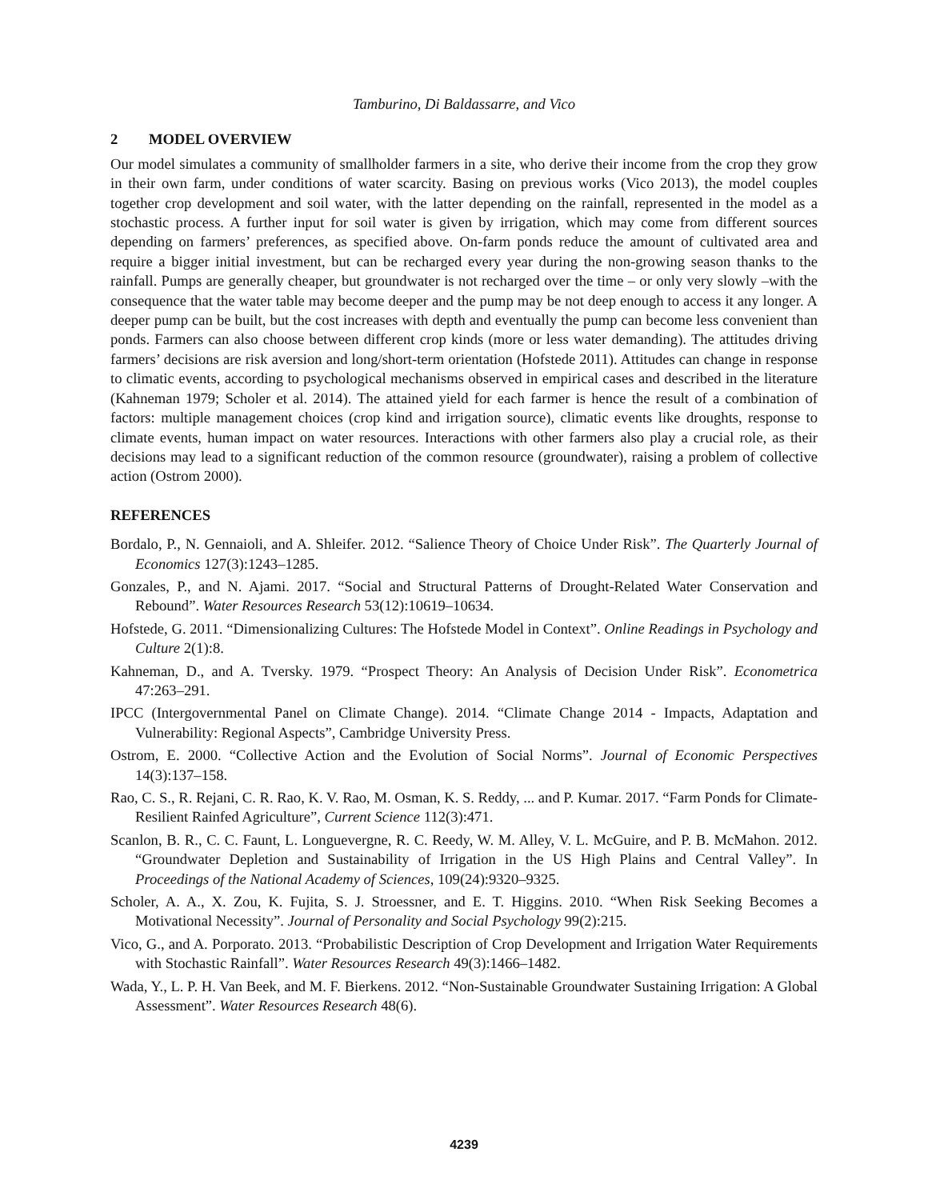Tamburino, Di Baldassarre, and Vico
2 MODEL OVERVIEW
Our model simulates a community of smallholder farmers in a site, who derive their income from the crop they grow in their own farm, under conditions of water scarcity. Basing on previous works (Vico 2013), the model couples together crop development and soil water, with the latter depending on the rainfall, represented in the model as a stochastic process. A further input for soil water is given by irrigation, which may come from different sources depending on farmers’ preferences, as specified above. On-farm ponds reduce the amount of cultivated area and require a bigger initial investment, but can be recharged every year during the non-growing season thanks to the rainfall. Pumps are generally cheaper, but groundwater is not recharged over the time – or only very slowly –with the consequence that the water table may become deeper and the pump may be not deep enough to access it any longer. A deeper pump can be built, but the cost increases with depth and eventually the pump can become less convenient than ponds. Farmers can also choose between different crop kinds (more or less water demanding). The attitudes driving farmers’ decisions are risk aversion and long/short-term orientation (Hofstede 2011). Attitudes can change in response to climatic events, according to psychological mechanisms observed in empirical cases and described in the literature (Kahneman 1979; Scholer et al. 2014). The attained yield for each farmer is hence the result of a combination of factors: multiple management choices (crop kind and irrigation source), climatic events like droughts, response to climate events, human impact on water resources. Interactions with other farmers also play a crucial role, as their decisions may lead to a significant reduction of the common resource (groundwater), raising a problem of collective action (Ostrom 2000).
REFERENCES
Bordalo, P., N. Gennaioli, and A. Shleifer. 2012. “Salience Theory of Choice Under Risk”. The Quarterly Journal of Economics 127(3):1243–1285.
Gonzales, P., and N. Ajami. 2017. “Social and Structural Patterns of Drought-Related Water Conservation and Rebound”. Water Resources Research 53(12):10619–10634.
Hofstede, G. 2011. “Dimensionalizing Cultures: The Hofstede Model in Context”. Online Readings in Psychology and Culture 2(1):8.
Kahneman, D., and A. Tversky. 1979. “Prospect Theory: An Analysis of Decision Under Risk”. Econometrica 47:263–291.
IPCC (Intergovernmental Panel on Climate Change). 2014. “Climate Change 2014 - Impacts, Adaptation and Vulnerability: Regional Aspects”, Cambridge University Press.
Ostrom, E. 2000. “Collective Action and the Evolution of Social Norms”. Journal of Economic Perspectives 14(3):137–158.
Rao, C. S., R. Rejani, C. R. Rao, K. V. Rao, M. Osman, K. S. Reddy, ... and P. Kumar. 2017. “Farm Ponds for Climate-Resilient Rainfed Agriculture”, Current Science 112(3):471.
Scanlon, B. R., C. C. Faunt, L. Longuevergne, R. C. Reedy, W. M. Alley, V. L. McGuire, and P. B. McMahon. 2012. “Groundwater Depletion and Sustainability of Irrigation in the US High Plains and Central Valley”. In Proceedings of the National Academy of Sciences, 109(24):9320–9325.
Scholer, A. A., X. Zou, K. Fujita, S. J. Stroessner, and E. T. Higgins. 2010. “When Risk Seeking Becomes a Motivational Necessity”. Journal of Personality and Social Psychology 99(2):215.
Vico, G., and A. Porporato. 2013. “Probabilistic Description of Crop Development and Irrigation Water Requirements with Stochastic Rainfall”. Water Resources Research 49(3):1466–1482.
Wada, Y., L. P. H. Van Beek, and M. F. Bierkens. 2012. “Non-Sustainable Groundwater Sustaining Irrigation: A Global Assessment”. Water Resources Research 48(6).
4239